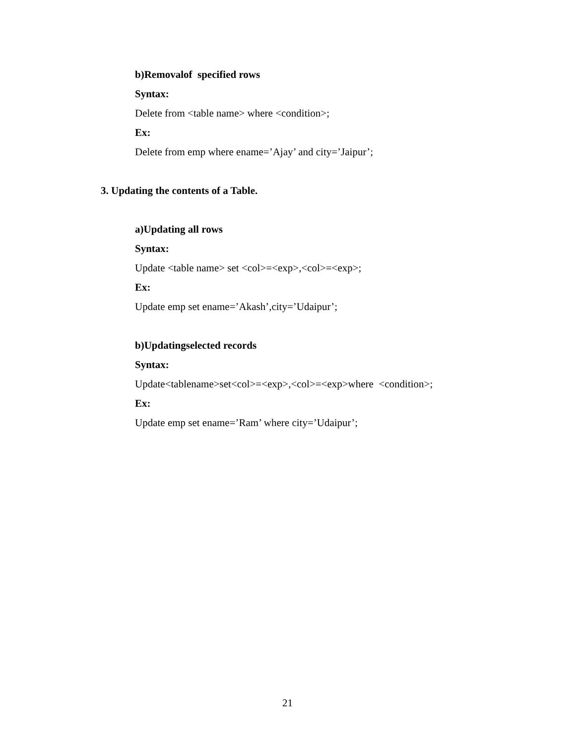b)Removalof specified rows
Syntax:
Delete from <table name> where <condition>;
Ex:
Delete from emp where ename=’Ajay’ and city=’Jaipur’;
3. Updating the contents of a Table.
a)Updating all rows
Syntax:
Update <table name> set <col>=<exp>,<col>=<exp>;
Ex:
Update emp set ename=’Akash’,city=’Udaipur’;
b)Updatingselected records
Syntax:
Update<tablename>set<col>=<exp>,<col>=<exp>where <condition>;
Ex:
Update emp set ename=’Ram’ where city=’Udaipur’;
21